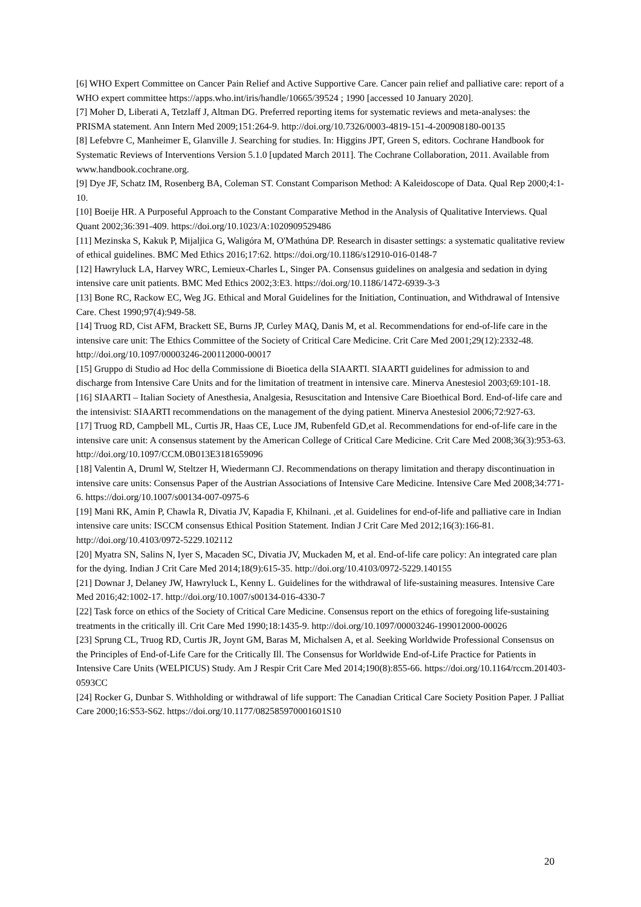[6] WHO Expert Committee on Cancer Pain Relief and Active Supportive Care. Cancer pain relief and palliative care: report of a WHO expert committee https://apps.who.int/iris/handle/10665/39524 ; 1990 [accessed 10 January 2020].
[7] Moher D, Liberati A, Tetzlaff J, Altman DG. Preferred reporting items for systematic reviews and meta-analyses: the PRISMA statement. Ann Intern Med 2009;151:264-9. http://doi.org/10.7326/0003-4819-151-4-200908180-00135
[8] Lefebvre C, Manheimer E, Glanville J. Searching for studies. In: Higgins JPT, Green S, editors. Cochrane Handbook for Systematic Reviews of Interventions Version 5.1.0 [updated March 2011]. The Cochrane Collaboration, 2011. Available from www.handbook.cochrane.org.
[9] Dye JF, Schatz IM, Rosenberg BA, Coleman ST. Constant Comparison Method: A Kaleidoscope of Data. Qual Rep 2000;4:1-10.
[10] Boeije HR. A Purposeful Approach to the Constant Comparative Method in the Analysis of Qualitative Interviews. Qual Quant 2002;36:391-409. https://doi.org/10.1023/A:1020909529486
[11] Mezinska S, Kakuk P, Mijaljica G, Waligóra M, O'Mathúna DP. Research in disaster settings: a systematic qualitative review of ethical guidelines. BMC Med Ethics 2016;17:62. https://doi.org/10.1186/s12910-016-0148-7
[12] Hawryluck LA, Harvey WRC, Lemieux-Charles L, Singer PA. Consensus guidelines on analgesia and sedation in dying intensive care unit patients. BMC Med Ethics 2002;3:E3. https://doi.org/10.1186/1472-6939-3-3
[13] Bone RC, Rackow EC, Weg JG. Ethical and Moral Guidelines for the Initiation, Continuation, and Withdrawal of Intensive Care. Chest 1990;97(4):949-58.
[14] Truog RD, Cist AFM, Brackett SE, Burns JP, Curley MAQ, Danis M, et al. Recommendations for end-of-life care in the intensive care unit: The Ethics Committee of the Society of Critical Care Medicine. Crit Care Med 2001;29(12):2332-48. http://doi.org/10.1097/00003246-200112000-00017
[15] Gruppo di Studio ad Hoc della Commissione di Bioetica della SIAARTI. SIAARTI guidelines for admission to and discharge from Intensive Care Units and for the limitation of treatment in intensive care. Minerva Anestesiol 2003;69:101-18.
[16] SIAARTI – Italian Society of Anesthesia, Analgesia, Resuscitation and Intensive Care Bioethical Bord. End-of-life care and the intensivist: SIAARTI recommendations on the management of the dying patient. Minerva Anestesiol 2006;72:927-63.
[17] Truog RD, Campbell ML, Curtis JR, Haas CE, Luce JM, Rubenfeld GD,et al. Recommendations for end-of-life care in the intensive care unit: A consensus statement by the American College of Critical Care Medicine. Crit Care Med 2008;36(3):953-63. http://doi.org/10.1097/CCM.0B013E3181659096
[18] Valentin A, Druml W, Steltzer H, Wiedermann CJ. Recommendations on therapy limitation and therapy discontinuation in intensive care units: Consensus Paper of the Austrian Associations of Intensive Care Medicine. Intensive Care Med 2008;34:771-6. https://doi.org/10.1007/s00134-007-0975-6
[19] Mani RK, Amin P, Chawla R, Divatia JV, Kapadia F, Khilnani. ,et al. Guidelines for end-of-life and palliative care in Indian intensive care units: ISCCM consensus Ethical Position Statement. Indian J Crit Care Med 2012;16(3):166-81. http://doi.org/10.4103/0972-5229.102112
[20] Myatra SN, Salins N, Iyer S, Macaden SC, Divatia JV, Muckaden M, et al. End-of-life care policy: An integrated care plan for the dying. Indian J Crit Care Med 2014;18(9):615-35. http://doi.org/10.4103/0972-5229.140155
[21] Downar J, Delaney JW, Hawryluck L, Kenny L. Guidelines for the withdrawal of life-sustaining measures. Intensive Care Med 2016;42:1002-17. http://doi.org/10.1007/s00134-016-4330-7
[22] Task force on ethics of the Society of Critical Care Medicine. Consensus report on the ethics of foregoing life-sustaining treatments in the critically ill. Crit Care Med 1990;18:1435-9. http://doi.org/10.1097/00003246-199012000-00026
[23] Sprung CL, Truog RD, Curtis JR, Joynt GM, Baras M, Michalsen A, et al. Seeking Worldwide Professional Consensus on the Principles of End-of-Life Care for the Critically Ill. The Consensus for Worldwide End-of-Life Practice for Patients in Intensive Care Units (WELPICUS) Study. Am J Respir Crit Care Med 2014;190(8):855-66. https://doi.org/10.1164/rccm.201403-0593CC
[24] Rocker G, Dunbar S. Withholding or withdrawal of life support: The Canadian Critical Care Society Position Paper. J Palliat Care 2000;16:S53-S62. https://doi.org/10.1177/082585970001601S10
20